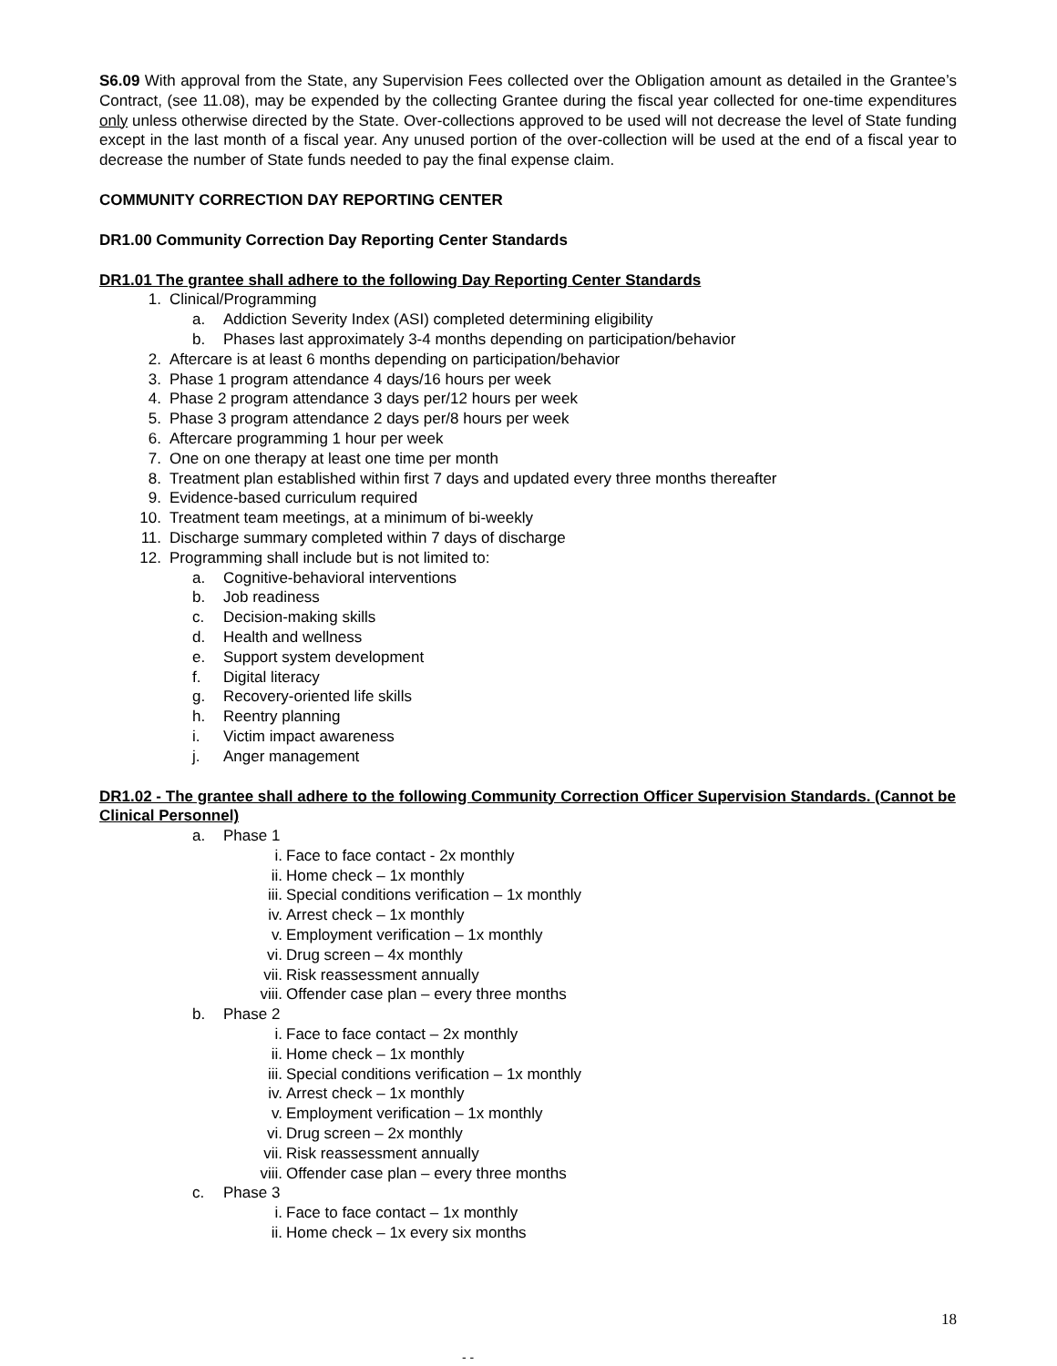S6.09 With approval from the State, any Supervision Fees collected over the Obligation amount as detailed in the Grantee’s Contract, (see 11.08), may be expended by the collecting Grantee during the fiscal year collected for one-time expenditures only unless otherwise directed by the State. Over-collections approved to be used will not decrease the level of State funding except in the last month of a fiscal year. Any unused portion of the over-collection will be used at the end of a fiscal year to decrease the number of State funds needed to pay the final expense claim.
COMMUNITY CORRECTION DAY REPORTING CENTER
DR1.00 Community Correction Day Reporting Center Standards
DR1.01 The grantee shall adhere to the following Day Reporting Center Standards
1. Clinical/Programming
a. Addiction Severity Index (ASI) completed determining eligibility
b. Phases last approximately 3-4 months depending on participation/behavior
2. Aftercare is at least 6 months depending on participation/behavior
3. Phase 1 program attendance 4 days/16 hours per week
4. Phase 2 program attendance 3 days per/12 hours per week
5. Phase 3 program attendance 2 days per/8 hours per week
6. Aftercare programming 1 hour per week
7. One on one therapy at least one time per month
8. Treatment plan established within first 7 days and updated every three months thereafter
9. Evidence-based curriculum required
10. Treatment team meetings, at a minimum of bi-weekly
11. Discharge summary completed within 7 days of discharge
12. Programming shall include but is not limited to:
a. Cognitive-behavioral interventions
b. Job readiness
c. Decision-making skills
d. Health and wellness
e. Support system development
f. Digital literacy
g. Recovery-oriented life skills
h. Reentry planning
i. Victim impact awareness
j. Anger management
DR1.02 - The grantee shall adhere to the following Community Correction Officer Supervision Standards. (Cannot be Clinical Personnel)
a. Phase 1
i. Face to face contact - 2x monthly
ii. Home check – 1x monthly
iii. Special conditions verification – 1x monthly
iv. Arrest check – 1x monthly
v. Employment verification – 1x monthly
vi. Drug screen – 4x monthly
vii. Risk reassessment annually
viii. Offender case plan – every three months
b. Phase 2
i. Face to face contact – 2x monthly
ii. Home check – 1x monthly
iii. Special conditions verification – 1x monthly
iv. Arrest check – 1x monthly
v. Employment verification – 1x monthly
vi. Drug screen – 2x monthly
vii. Risk reassessment annually
viii. Offender case plan – every three months
c. Phase 3
i. Face to face contact – 1x monthly
ii. Home check – 1x every six months
18
- -